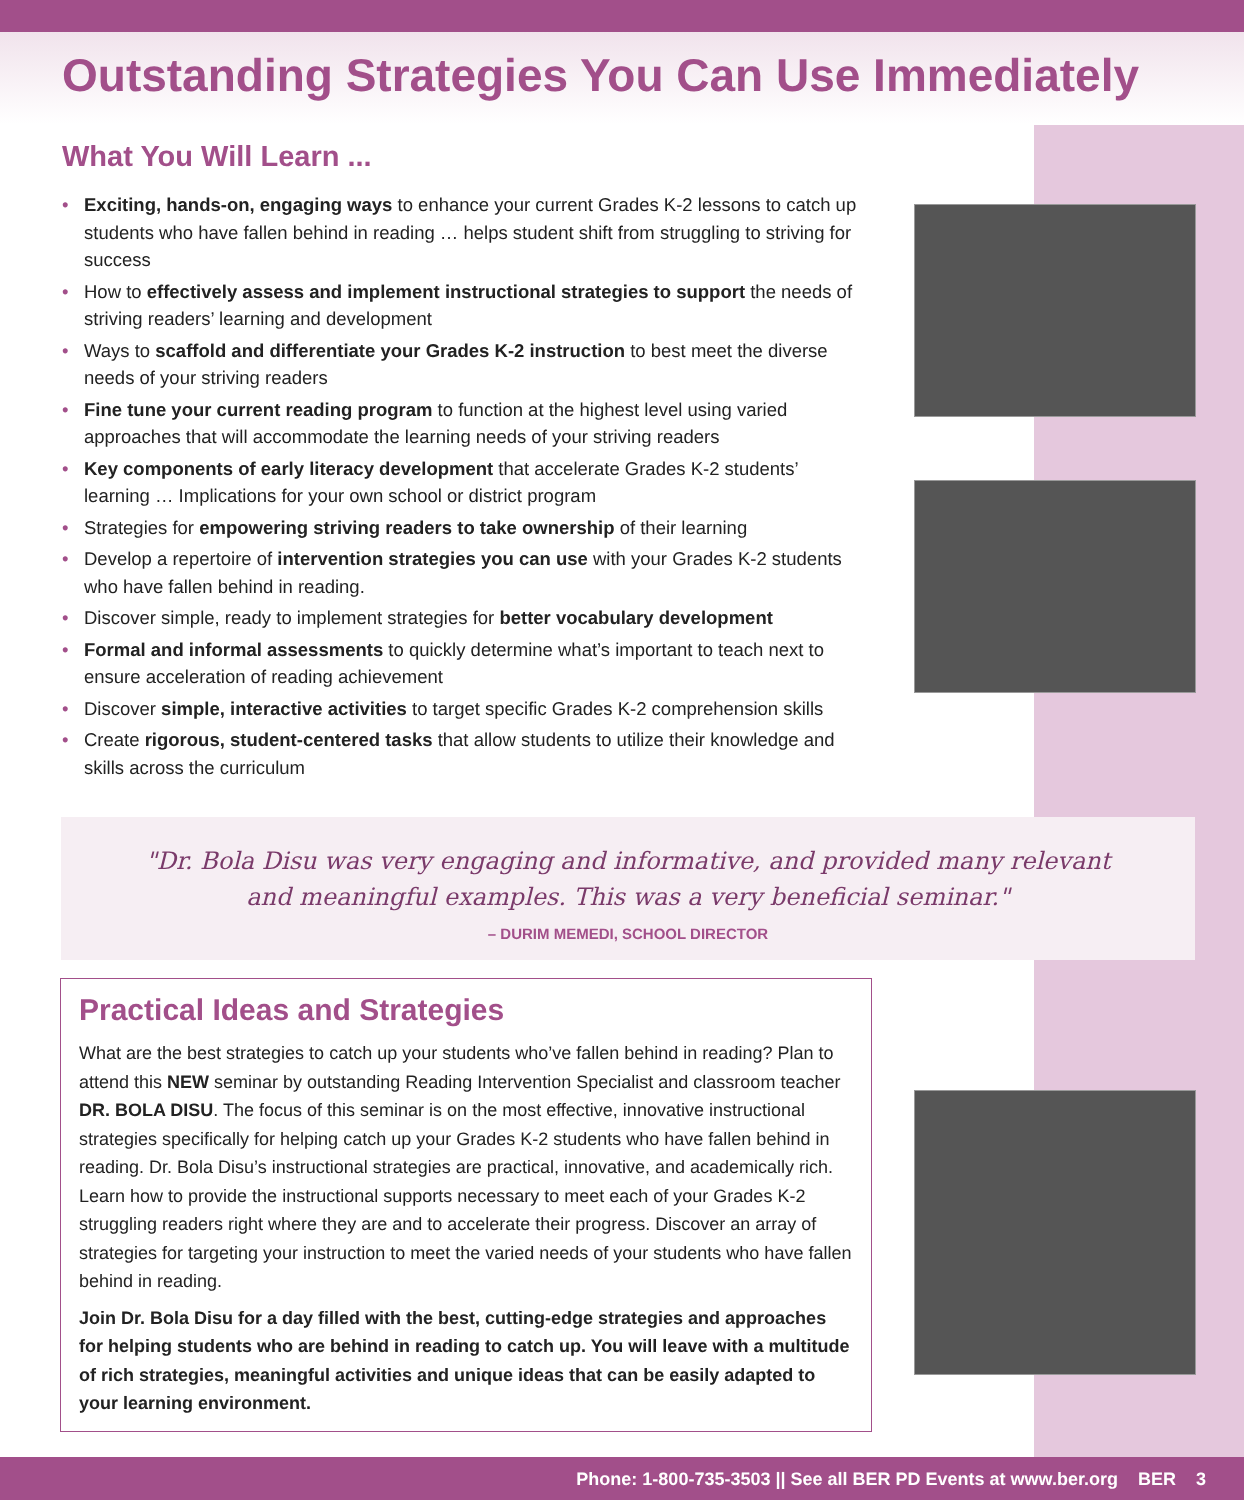Outstanding Strategies You Can Use Immediately
What You Will Learn ...
• Exciting, hands-on, engaging ways to enhance your current Grades K-2 lessons to catch up students who have fallen behind in reading … helps student shift from struggling to striving for success
• How to effectively assess and implement instructional strategies to support the needs of striving readers’ learning and development
• Ways to scaffold and differentiate your Grades K-2 instruction to best meet the diverse needs of your striving readers
• Fine tune your current reading program to function at the highest level using varied approaches that will accommodate the learning needs of your striving readers
• Key components of early literacy development that accelerate Grades K-2 students’ learning … Implications for your own school or district program
• Strategies for empowering striving readers to take ownership of their learning
• Develop a repertoire of intervention strategies you can use with your Grades K-2 students who have fallen behind in reading.
• Discover simple, ready to implement strategies for better vocabulary development
• Formal and informal assessments to quickly determine what’s important to teach next to ensure acceleration of reading achievement
• Discover simple, interactive activities to target specific Grades K-2 comprehension skills
• Create rigorous, student-centered tasks that allow students to utilize their knowledge and skills across the curriculum
"Dr. Bola Disu was very engaging and informative, and provided many relevant
and meaningful examples. This was a very beneficial seminar."
– DURIM MEMEDI, SCHOOL DIRECTOR
Practical Ideas and Strategies
What are the best strategies to catch up your students who’ve fallen behind in reading? Plan to attend this NEW seminar by outstanding Reading Intervention Specialist and classroom teacher DR. BOLA DISU. The focus of this seminar is on the most effective, innovative instructional strategies specifically for helping catch up your Grades K-2 students who have fallen behind in reading. Dr. Bola Disu’s instructional strategies are practical, innovative, and academically rich. Learn how to provide the instructional supports necessary to meet each of your Grades K-2 struggling readers right where they are and to accelerate their progress. Discover an array of strategies for targeting your instruction to meet the varied needs of your students who have fallen behind in reading.
Join Dr. Bola Disu for a day filled with the best, cutting-edge strategies and approaches for helping students who are behind in reading to catch up. You will leave with a multitude of rich strategies, meaningful activities and unique ideas that can be easily adapted to your learning environment.
Phone: 1-800-735-3503 || See all BER PD Events at www.ber.org BER 3